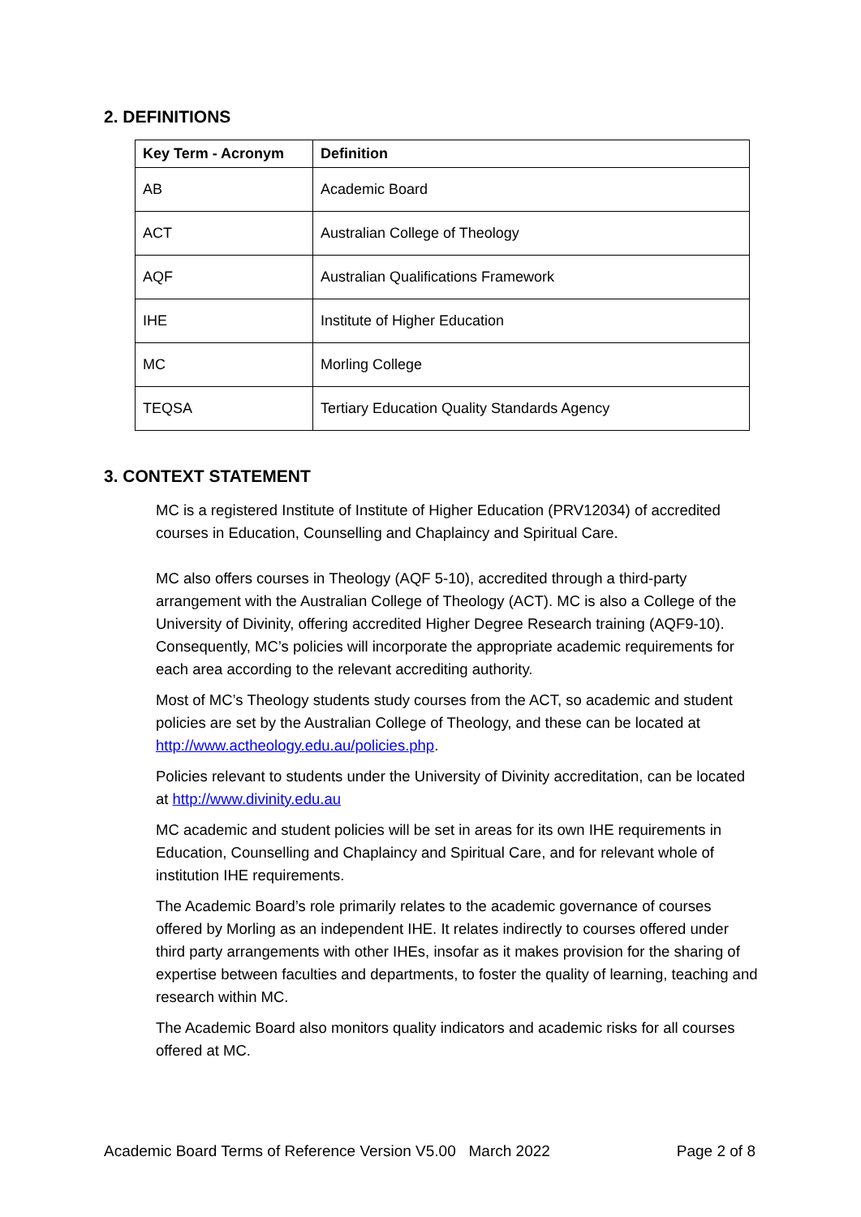2. DEFINITIONS
| Key Term - Acronym | Definition |
| --- | --- |
| AB | Academic Board |
| ACT | Australian College of Theology |
| AQF | Australian Qualifications Framework |
| IHE | Institute of Higher Education |
| MC | Morling College |
| TEQSA | Tertiary Education Quality Standards Agency |
3. CONTEXT STATEMENT
MC is a registered Institute of Institute of Higher Education (PRV12034) of accredited courses in Education, Counselling and Chaplaincy and Spiritual Care.
MC also offers courses in Theology (AQF 5-10), accredited through a third-party arrangement with the Australian College of Theology (ACT). MC is also a College of the University of Divinity, offering accredited Higher Degree Research training (AQF9-10). Consequently, MC’s policies will incorporate the appropriate academic requirements for each area according to the relevant accrediting authority.
Most of MC’s Theology students study courses from the ACT, so academic and student policies are set by the Australian College of Theology, and these can be located at http://www.actheology.edu.au/policies.php.
Policies relevant to students under the University of Divinity accreditation, can be located at http://www.divinity.edu.au
MC academic and student policies will be set in areas for its own IHE requirements in Education, Counselling and Chaplaincy and Spiritual Care, and for relevant whole of institution IHE requirements.
The Academic Board’s role primarily relates to the academic governance of courses offered by Morling as an independent IHE. It relates indirectly to courses offered under third party arrangements with other IHEs, insofar as it makes provision for the sharing of expertise between faculties and departments, to foster the quality of learning, teaching and research within MC.
The Academic Board also monitors quality indicators and academic risks for all courses offered at MC.
Academic Board Terms of Reference Version V5.00 March 2022 Page 2 of 8